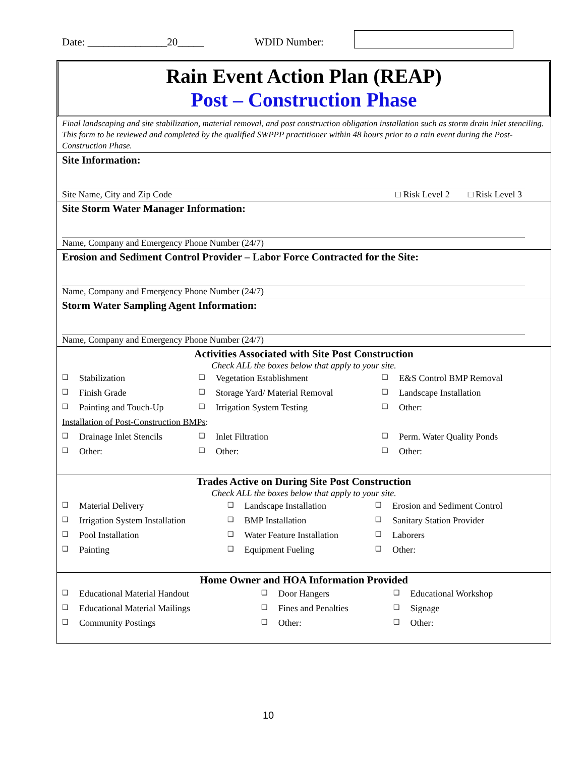Date: _______________20_____ WDID Number:
Rain Event Action Plan (REAP)
Post – Construction Phase
Final landscaping and site stabilization, material removal, and post construction obligation installation such as storm drain inlet stenciling. This form to be reviewed and completed by the qualified SWPPP practitioner within 48 hours prior to a rain event during the Post-Construction Phase.
Site Information:
Site Name, City and Zip Code □ Risk Level 2 □ Risk Level 3
Site Storm Water Manager Information:
Name, Company and Emergency Phone Number (24/7)
Erosion and Sediment Control Provider – Labor Force Contracted for the Site:
Name, Company and Emergency Phone Number (24/7)
Storm Water Sampling Agent Information:
Name, Company and Emergency Phone Number (24/7)
Activities Associated with Site Post Construction
Check ALL the boxes below that apply to your site.
| ❑ | Stabilization | ❑ | Vegetation Establishment | ❑ | E&S Control BMP Removal |
| ❑ | Finish Grade | ❑ | Storage Yard/ Material Removal | ❑ | Landscape Installation |
| ❑ | Painting and Touch-Up | ❑ | Irrigation System Testing | ❑ | Other: |
| Installation of Post-Construction BMPs : | | | | | |
| ❑ | Drainage Inlet Stencils | ❑ | Inlet Filtration | ❑ | Perm. Water Quality Ponds |
| ❑ | Other: | ❑ | Other: | ❑ | Other: |
Trades Active on During Site Post Construction
Check ALL the boxes below that apply to your site.
| ❑ | Material Delivery | ❑ | Landscape Installation | ❑ | Erosion and Sediment Control |
| ❑ | Irrigation System Installation | ❑ | BMP Installation | ❑ | Sanitary Station Provider |
| ❑ | Pool Installation | ❑ | Water Feature Installation | ❑ | Laborers |
| ❑ | Painting | ❑ | Equipment Fueling | ❑ | Other: |
Home Owner and HOA Information Provided
| ❑ | Educational Material Handout | ❑ | Door Hangers | ❑ | Educational Workshop |
| ❑ | Educational Material Mailings | ❑ | Fines and Penalties | ❑ | Signage |
| ❑ | Community Postings | ❑ | Other: | ❑ | Other: |
10